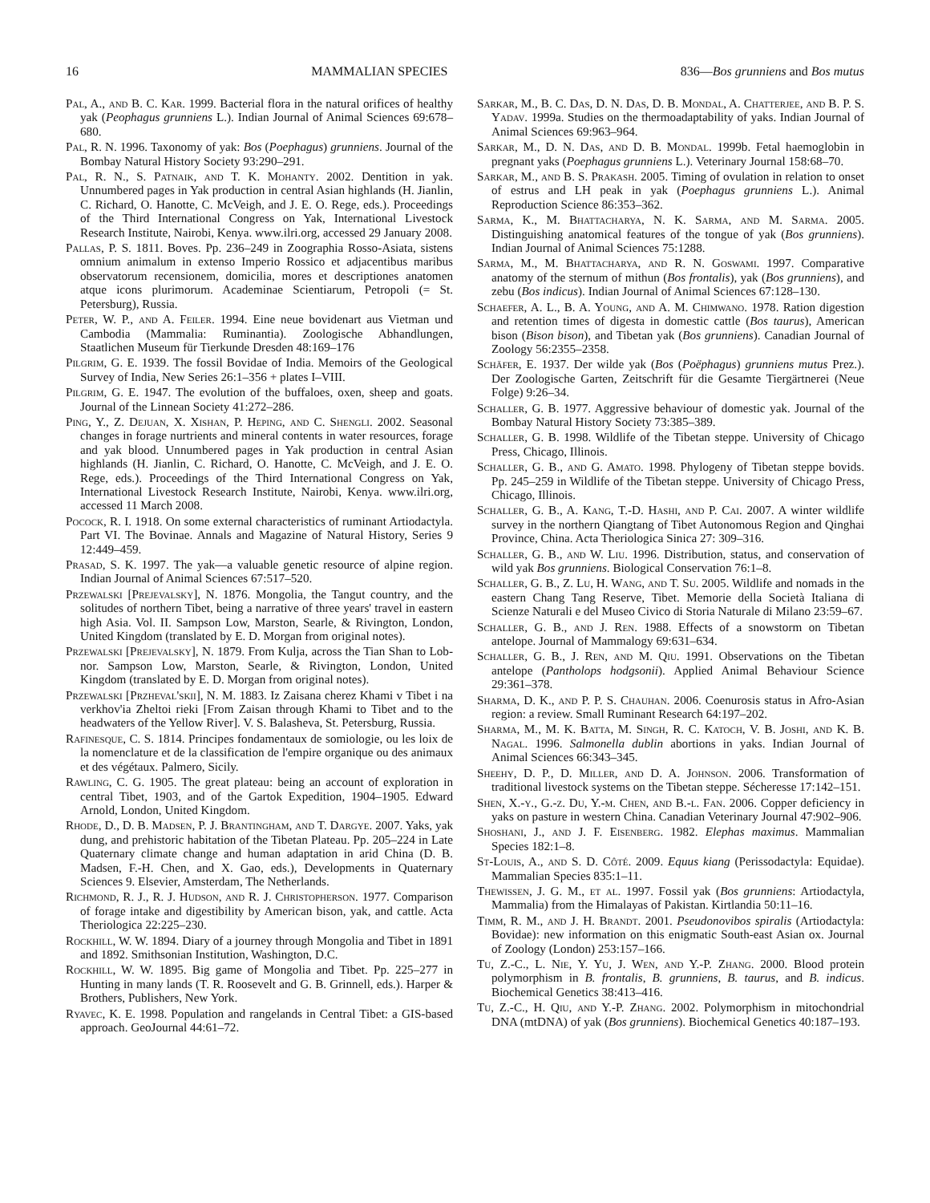16 MAMMALIAN SPECIES 836—Bos grunniens and Bos mutus
Pal, A., and B. C. Kar. 1999. Bacterial flora in the natural orifices of healthy yak (Peophagus grunniens L.). Indian Journal of Animal Sciences 69:678–680.
Pal, R. N. 1996. Taxonomy of yak: Bos (Poephagus) grunniens. Journal of the Bombay Natural History Society 93:290–291.
Pal, R. N., S. Patnaik, and T. K. Mohanty. 2002. Dentition in yak. Unnumbered pages in Yak production in central Asian highlands (H. Jianlin, C. Richard, O. Hanotte, C. McVeigh, and J. E. O. Rege, eds.). Proceedings of the Third International Congress on Yak, International Livestock Research Institute, Nairobi, Kenya. www.ilri.org, accessed 29 January 2008.
Pallas, P. S. 1811. Boves. Pp. 236–249 in Zoographia Rosso-Asiata, sistens omnium animalum in extenso Imperio Rossico et adjacentibus maribus observatorum recensionem, domicilia, mores et descriptiones anatomen atque icons plurimorum. Academinae Scientiarum, Petropoli (= St. Petersburg), Russia.
Peter, W. P., and A. Feiler. 1994. Eine neue bovidenart aus Vietman und Cambodia (Mammalia: Ruminantia). Zoologische Abhandlungen, Staatlichen Museum für Tierkunde Dresden 48:169–176
Pilgrim, G. E. 1939. The fossil Bovidae of India. Memoirs of the Geological Survey of India, New Series 26:1–356 + plates I–VIII.
Pilgrim, G. E. 1947. The evolution of the buffaloes, oxen, sheep and goats. Journal of the Linnean Society 41:272–286.
Ping, Y., Z. Dejuan, X. Xishan, P. Heping, and C. Shengli. 2002. Seasonal changes in forage nurtrients and mineral contents in water resources, forage and yak blood. Unnumbered pages in Yak production in central Asian highlands (H. Jianlin, C. Richard, O. Hanotte, C. McVeigh, and J. E. O. Rege, eds.). Proceedings of the Third International Congress on Yak, International Livestock Research Institute, Nairobi, Kenya. www.ilri.org, accessed 11 March 2008.
Pocock, R. I. 1918. On some external characteristics of ruminant Artiodactyla. Part VI. The Bovinae. Annals and Magazine of Natural History, Series 9 12:449–459.
Prasad, S. K. 1997. The yak—a valuable genetic resource of alpine region. Indian Journal of Animal Sciences 67:517–520.
Przewalski [Prejevalsky], N. 1876. Mongolia, the Tangut country, and the solitudes of northern Tibet, being a narrative of three years' travel in eastern high Asia. Vol. II. Sampson Low, Marston, Searle, & Rivington, London, United Kingdom (translated by E. D. Morgan from original notes).
Przewalski [Prejevalsky], N. 1879. From Kulja, across the Tian Shan to Lob-nor. Sampson Low, Marston, Searle, & Rivington, London, United Kingdom (translated by E. D. Morgan from original notes).
Przewalski [Przheval'skii], N. M. 1883. Iz Zaisana cherez Khami v Tibet i na verkhov'ia Zheltoi rieki [From Zaisan through Khami to Tibet and to the headwaters of the Yellow River]. V. S. Balasheva, St. Petersburg, Russia.
Rafinesque, C. S. 1814. Principes fondamentaux de somiologie, ou les loix de la nomenclature et de la classification de l'empire organique ou des animaux et des végétaux. Palmero, Sicily.
Rawling, C. G. 1905. The great plateau: being an account of exploration in central Tibet, 1903, and of the Gartok Expedition, 1904–1905. Edward Arnold, London, United Kingdom.
Rhode, D., D. B. Madsen, P. J. Brantingham, and T. Dargye. 2007. Yaks, yak dung, and prehistoric habitation of the Tibetan Plateau. Pp. 205–224 in Late Quaternary climate change and human adaptation in arid China (D. B. Madsen, F.-H. Chen, and X. Gao, eds.), Developments in Quaternary Sciences 9. Elsevier, Amsterdam, The Netherlands.
Richmond, R. J., R. J. Hudson, and R. J. Christopherson. 1977. Comparison of forage intake and digestibility by American bison, yak, and cattle. Acta Theriologica 22:225–230.
Rockhill, W. W. 1894. Diary of a journey through Mongolia and Tibet in 1891 and 1892. Smithsonian Institution, Washington, D.C.
Rockhill, W. W. 1895. Big game of Mongolia and Tibet. Pp. 225–277 in Hunting in many lands (T. R. Roosevelt and G. B. Grinnell, eds.). Harper & Brothers, Publishers, New York.
Ryavec, K. E. 1998. Population and rangelands in Central Tibet: a GIS-based approach. GeoJournal 44:61–72.
Sarkar, M., B. C. Das, D. N. Das, D. B. Mondal, A. Chatterjee, and B. P. S. Yadav. 1999a. Studies on the thermoadaptability of yaks. Indian Journal of Animal Sciences 69:963–964.
Sarkar, M., D. N. Das, and D. B. Mondal. 1999b. Fetal haemoglobin in pregnant yaks (Poephagus grunniens L.). Veterinary Journal 158:68–70.
Sarkar, M., and B. S. Prakash. 2005. Timing of ovulation in relation to onset of estrus and LH peak in yak (Poephagus grunniens L.). Animal Reproduction Science 86:353–362.
Sarma, K., M. Bhattacharya, N. K. Sarma, and M. Sarma. 2005. Distinguishing anatomical features of the tongue of yak (Bos grunniens). Indian Journal of Animal Sciences 75:1288.
Sarma, M., M. Bhattacharya, and R. N. Goswami. 1997. Comparative anatomy of the sternum of mithun (Bos frontalis), yak (Bos grunniens), and zebu (Bos indicus). Indian Journal of Animal Sciences 67:128–130.
Schaefer, A. L., B. A. Young, and A. M. Chimwano. 1978. Ration digestion and retention times of digesta in domestic cattle (Bos taurus), American bison (Bison bison), and Tibetan yak (Bos grunniens). Canadian Journal of Zoology 56:2355–2358.
Schäfer, E. 1937. Der wilde yak (Bos (Poëphagus) grunniens mutus Prez.). Der Zoologische Garten, Zeitschrift für die Gesamte Tiergärtnerei (Neue Folge) 9:26–34.
Schaller, G. B. 1977. Aggressive behaviour of domestic yak. Journal of the Bombay Natural History Society 73:385–389.
Schaller, G. B. 1998. Wildlife of the Tibetan steppe. University of Chicago Press, Chicago, Illinois.
Schaller, G. B., and G. Amato. 1998. Phylogeny of Tibetan steppe bovids. Pp. 245–259 in Wildlife of the Tibetan steppe. University of Chicago Press, Chicago, Illinois.
Schaller, G. B., A. Kang, T.-D. Hashi, and P. Cai. 2007. A winter wildlife survey in the northern Qiangtang of Tibet Autonomous Region and Qinghai Province, China. Acta Theriologica Sinica 27: 309–316.
Schaller, G. B., and W. Liu. 1996. Distribution, status, and conservation of wild yak Bos grunniens. Biological Conservation 76:1–8.
Schaller, G. B., Z. Lu, H. Wang, and T. Su. 2005. Wildlife and nomads in the eastern Chang Tang Reserve, Tibet. Memorie della Società Italiana di Scienze Naturali e del Museo Civico di Storia Naturale di Milano 23:59–67.
Schaller, G. B., and J. Ren. 1988. Effects of a snowstorm on Tibetan antelope. Journal of Mammalogy 69:631–634.
Schaller, G. B., J. Ren, and M. Qiu. 1991. Observations on the Tibetan antelope (Pantholops hodgsonii). Applied Animal Behaviour Science 29:361–378.
Sharma, D. K., and P. P. S. Chauhan. 2006. Coenurosis status in Afro-Asian region: a review. Small Ruminant Research 64:197–202.
Sharma, M., M. K. Batta, M. Singh, R. C. Katoch, V. B. Joshi, and K. B. Nagal. 1996. Salmonella dublin abortions in yaks. Indian Journal of Animal Sciences 66:343–345.
Sheehy, D. P., D. Miller, and D. A. Johnson. 2006. Transformation of traditional livestock systems on the Tibetan steppe. Sécheresse 17:142–151.
Shen, X.-y., G.-z. Du, Y.-m. Chen, and B.-l. Fan. 2006. Copper deficiency in yaks on pasture in western China. Canadian Veterinary Journal 47:902–906.
Shoshani, J., and J. F. Eisenberg. 1982. Elephas maximus. Mammalian Species 182:1–8.
St-Louis, A., and S. D. Côté. 2009. Equus kiang (Perissodactyla: Equidae). Mammalian Species 835:1–11.
Thewissen, J. G. M., et al. 1997. Fossil yak (Bos grunniens: Artiodactyla, Mammalia) from the Himalayas of Pakistan. Kirtlandia 50:11–16.
Timm, R. M., and J. H. Brandt. 2001. Pseudonovibos spiralis (Artiodactyla: Bovidae): new information on this enigmatic South-east Asian ox. Journal of Zoology (London) 253:157–166.
Tu, Z.-C., L. Nie, Y. Yu, J. Wen, and Y.-P. Zhang. 2000. Blood protein polymorphism in B. frontalis, B. grunniens, B. taurus, and B. indicus. Biochemical Genetics 38:413–416.
Tu, Z.-C., H. Qiu, and Y.-P. Zhang. 2002. Polymorphism in mitochondrial DNA (mtDNA) of yak (Bos grunniens). Biochemical Genetics 40:187–193.